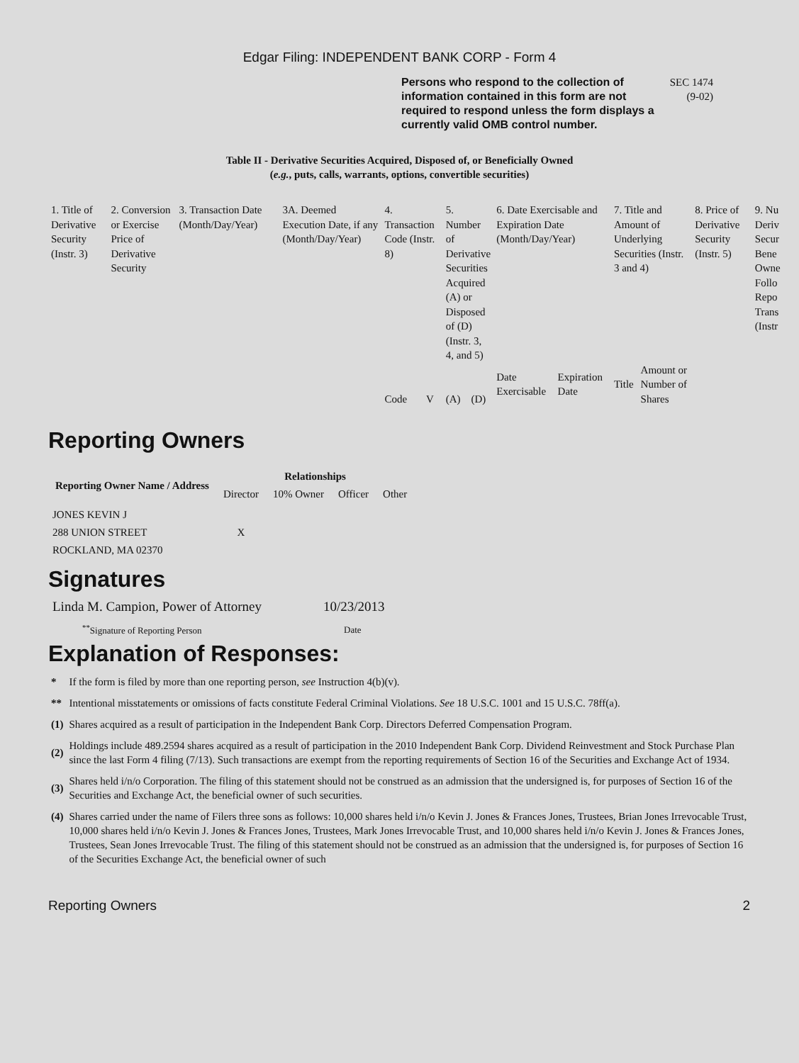Edgar Filing: INDEPENDENT BANK CORP - Form 4
Persons who respond to the collection of information contained in this form are not required to respond unless the form displays a currently valid OMB control number.
SEC 1474
(9-02)
Table II - Derivative Securities Acquired, Disposed of, or Beneficially Owned
(e.g., puts, calls, warrants, options, convertible securities)
| 1. Title of Derivative Security (Instr. 3) | 2. Conversion or Exercise Price of Derivative Security | 3. Transaction Date (Month/Day/Year) | 3A. Deemed Execution Date, if any (Month/Day/Year) | 4. Transaction Code (Instr. 8) | | 5. Number of Derivative Securities Acquired (A) or Disposed of (D) (Instr. 3, 4, and 5) | | 6. Date Exercisable and Expiration Date (Month/Day/Year) | | 7. Title and Amount of Underlying Securities (Instr. 3 and 4) | | 8. Price of Derivative Security (Instr. 5) | 9. Nu Deriv Secur Bene Owne Follo Repo Trans (Instr |
| | | | | Code | V | (A) | (D) | Date Exercisable | Expiration Date | Title | Amount or Number of Shares | | |
Reporting Owners
| Reporting Owner Name / Address | Relationships | | | |
| --- | --- | --- | --- | --- |
| | Director | 10% Owner | Officer | Other |
| JONES KEVIN J 288 UNION STREET ROCKLAND, MA 02370 | X | | | |
Signatures
| Linda M. Campion, Power of Attorney | 10/23/2013 |
| <sup>**</sup> Signature of Reporting Person | Date |
Explanation of Responses:
| * | If the form is filed by more than one reporting person, see Instruction 4(b)(v). |
| ** | Intentional misstatements or omissions of facts constitute Federal Criminal Violations. See 18 U.S.C. 1001 and 15 U.S.C. 78ff(a). |
| (1) | Shares acquired as a result of participation in the Independent Bank Corp. Directors Deferred Compensation Program. |
| (2) | Holdings include 489.2594 shares acquired as a result of participation in the 2010 Independent Bank Corp. Dividend Reinvestment and Stock Purchase Plan since the last Form 4 filing (7/13). Such transactions are exempt from the reporting requirements of Section 16 of the Securities and Exchange Act of 1934. |
| (3) | Shares held i/n/o Corporation. The filing of this statement should not be construed as an admission that the undersigned is, for purposes of Section 16 of the Securities and Exchange Act, the beneficial owner of such securities. |
| (4) | Shares carried under the name of Filers three sons as follows: 10,000 shares held i/n/o Kevin J. Jones & Frances Jones, Trustees, Brian Jones Irrevocable Trust, 10,000 shares held i/n/o Kevin J. Jones & Frances Jones, Trustees, Mark Jones Irrevocable Trust, and 10,000 shares held i/n/o Kevin J. Jones & Frances Jones, Trustees, Sean Jones Irrevocable Trust. The filing of this statement should not be construed as an admission that the undersigned is, for purposes of Section 16 of the Securities Exchange Act, the beneficial owner of such |
Reporting Owners 2